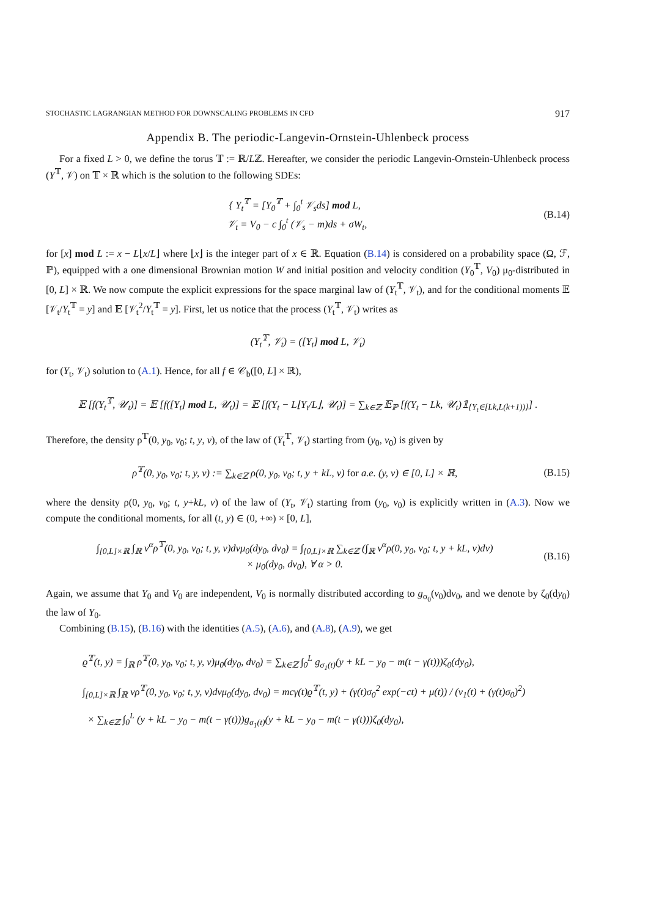STOCHASTIC LAGRANGIAN METHOD FOR DOWNSCALING PROBLEMS IN CFD 917
Appendix B. The periodic-Langevin-Ornstein-Uhlenbeck process
For a fixed L > 0, we define the torus 𝕋 := ℝ/Lℤ. Hereafter, we consider the periodic Langevin-Ornstein-Uhlenbeck process (Y<sup>𝕋</sup>, 𝒱) on 𝕋 × ℝ which is the solution to the following SDEs:
{ Y<sub>t</sub><sup>𝕋</sup> = [Y<sub>0</sub><sup>𝕋</sup> + ∫<sub>0</sub><sup>t</sup> 𝒱<sub>s</sub>ds] mod L,
𝒱<sub>t</sub> = V<sub>0</sub> − c ∫<sub>0</sub><sup>t</sup> (𝒱<sub>s</sub> − m)ds + σW<sub>t</sub>,
(B.14)
for [x] mod L := x − L⌊x/L⌋ where ⌊x⌋ is the integer part of x ∈ ℝ. Equation (B.14) is considered on a probability space (Ω, ℱ, ℙ), equipped with a one dimensional Brownian motion W and initial position and velocity condition (Y<sub>0</sub><sup>𝕋</sup>, V<sub>0</sub>) μ<sub>0</sub>-distributed in [0, L] × ℝ. We now compute the explicit expressions for the space marginal law of (Y<sub>t</sub><sup>𝕋</sup>, 𝒱<sub>t</sub>), and for the conditional moments 𝔼 [𝒱<sub>t</sub>/Y<sub>t</sub><sup>𝕋</sup> = y] and 𝔼 [𝒱<sub>t</sub><sup>2</sup>/Y<sub>t</sub><sup>𝕋</sup> = y]. First, let us notice that the process (Y<sub>t</sub><sup>𝕋</sup>, 𝒱<sub>t</sub>) writes as
(Y<sub>t</sub><sup>𝕋</sup>, 𝒱<sub>t</sub>) = ([Y<sub>t</sub>] mod L, 𝒱<sub>t</sub>)
for (Y<sub>t</sub>, 𝒱<sub>t</sub>) solution to (A.1). Hence, for all f ∈ 𝒞<sub>b</sub>([0, L] × ℝ),
𝔼 [f(Y<sub>t</sub><sup>𝕋</sup>, 𝒰<sub>t</sub>)] = 𝔼 [f([Y<sub>t</sub>] mod L, 𝒰<sub>t</sub>)] = 𝔼 [f(Y<sub>t</sub> − L⌊Y<sub>t</sub>/L⌋, 𝒰<sub>t</sub>)] = ∑<sub>k∈ℤ</sub> 𝔼<sub>ℙ</sub> [f(Y<sub>t</sub> − Lk, 𝒰<sub>t</sub>)𝟙<sub>{Y<sub>t</sub>∈[Lk,L(k+1))}</sub>] .
Therefore, the density ρ<sup>𝕋</sup>(0, y<sub>0</sub>, v<sub>0</sub>; t, y, v), of the law of (Y<sub>t</sub><sup>𝕋</sup>, 𝒱<sub>t</sub>) starting from (y<sub>0</sub>, v<sub>0</sub>) is given by
ρ<sup>𝕋</sup>(0, y<sub>0</sub>, v<sub>0</sub>; t, y, v) := ∑<sub>k∈ℤ</sub> ρ(0, y<sub>0</sub>, v<sub>0</sub>; t, y + kL, v) for a.e. (y, v) ∈ [0, L] × ℝ,
(B.15)
where the density ρ(0, y<sub>0</sub>, v<sub>0</sub>; t, y+kL, v) of the law of (Y<sub>t</sub>, 𝒱<sub>t</sub>) starting from (y<sub>0</sub>, v<sub>0</sub>) is explicitly written in (A.3). Now we compute the conditional moments, for all (t, y) ∈ (0, +∞) × [0, L],
∫<sub>[0,L]×ℝ</sub> ∫<sub>ℝ</sub> v<sup>α</sup>ρ<sup>𝕋</sup>(0, y<sub>0</sub>, v<sub>0</sub>; t, y, v)dvμ<sub>0</sub>(dy<sub>0</sub>, dv<sub>0</sub>) = ∫<sub>[0,L]×ℝ</sub> ∑<sub>k∈ℤ</sub> (∫<sub>ℝ</sub> v<sup>α</sup>ρ(0, y<sub>0</sub>, v<sub>0</sub>; t, y + kL, v)dv)
× μ<sub>0</sub>(dy<sub>0</sub>, dv<sub>0</sub>), ∀ α > 0.
(B.16)
Again, we assume that Y<sub>0</sub> and V<sub>0</sub> are independent, V<sub>0</sub> is normally distributed according to g<sub>σ<sub>0</sub></sub>(v<sub>0</sub>)dv<sub>0</sub>, and we denote by ζ<sub>0</sub>(dy<sub>0</sub>) the law of Y<sub>0</sub>.
Combining (B.15), (B.16) with the identities (A.5), (A.6), and (A.8), (A.9), we get
ϱ<sup>𝕋</sup>(t, y) = ∫<sub>ℝ</sub> ρ<sup>𝕋</sup>(0, y<sub>0</sub>, v<sub>0</sub>; t, y, v)μ<sub>0</sub>(dy<sub>0</sub>, dv<sub>0</sub>) = ∑<sub>k∈ℤ</sub> ∫<sub>0</sub><sup>L</sup> g<sub>σ<sub>1</sub>(t)</sub>(y + kL − y<sub>0</sub> − m(t − γ(t)))ζ<sub>0</sub>(dy<sub>0</sub>),
∫<sub>[0,L]×ℝ</sub> ∫<sub>ℝ</sub> vρ<sup>𝕋</sup>(0, y<sub>0</sub>, v<sub>0</sub>; t, y, v)dvμ<sub>0</sub>(dy<sub>0</sub>, dv<sub>0</sub>) = mcγ(t)ϱ<sup>𝕋</sup>(t, y) + (γ(t)σ<sub>0</sub><sup>2</sup> exp(−ct) + μ(t)) / (ν<sub>1</sub>(t) + (γ(t)σ<sub>0</sub>)<sup>2</sup>)
× ∑<sub>k∈ℤ</sub> ∫<sub>0</sub><sup>L</sup> (y + kL − y<sub>0</sub> − m(t − γ(t)))g<sub>σ<sub>1</sub>(t)</sub>(y + kL − y<sub>0</sub> − m(t − γ(t)))ζ<sub>0</sub>(dy<sub>0</sub>),